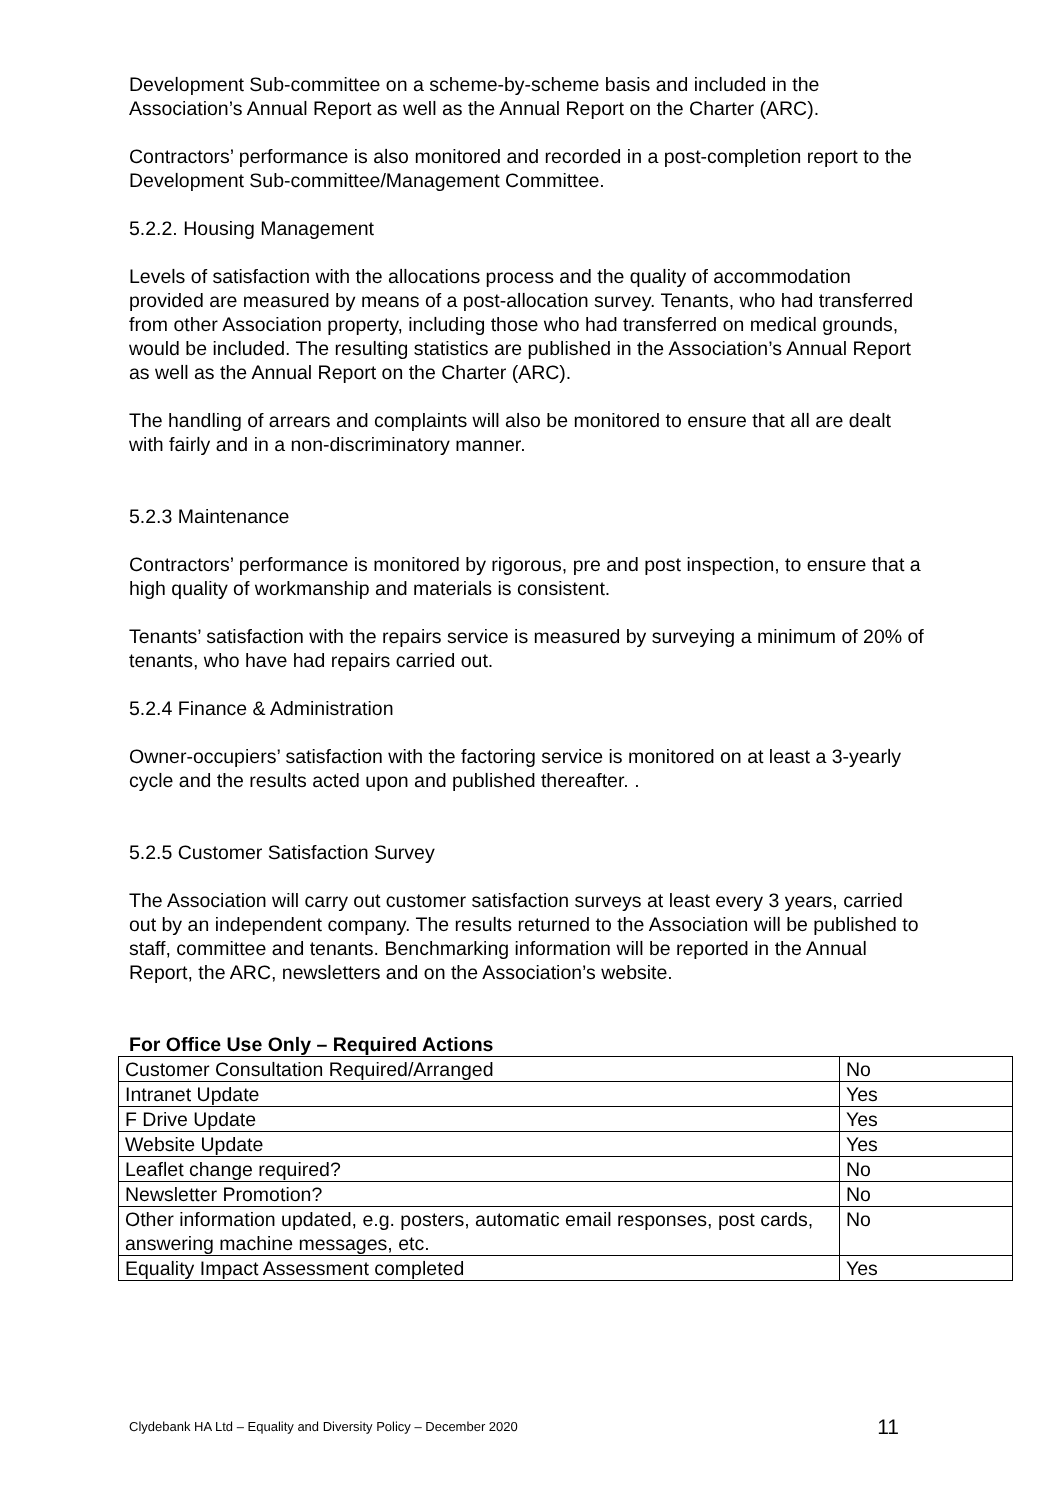Development Sub-committee on a scheme-by-scheme basis and included in the Association’s Annual Report as well as the Annual Report on the Charter (ARC).
Contractors’ performance is also monitored and recorded in a post-completion report to the Development Sub-committee/Management Committee.
5.2.2. Housing Management
Levels of satisfaction with the allocations process and the quality of accommodation provided are measured by means of a post-allocation survey. Tenants, who had transferred from other Association property, including those who had transferred on medical grounds, would be included. The resulting statistics are published in the Association’s Annual Report as well as the Annual Report on the Charter (ARC).
The handling of arrears and complaints will also be monitored to ensure that all are dealt with fairly and in a non-discriminatory manner.
5.2.3 Maintenance
Contractors’ performance is monitored by rigorous, pre and post inspection, to ensure that a high quality of workmanship and materials is consistent.
Tenants’ satisfaction with the repairs service is measured by surveying a minimum of 20% of tenants, who have had repairs carried out.
5.2.4 Finance & Administration
Owner-occupiers’ satisfaction with the factoring service is monitored on at least a 3-yearly cycle and the results acted upon and published thereafter. .
5.2.5 Customer Satisfaction Survey
The Association will carry out customer satisfaction surveys at least every 3 years, carried out by an independent company. The results returned to the Association will be published to staff, committee and tenants. Benchmarking information will be reported in the Annual Report, the ARC, newsletters and on the Association’s website.
For Office Use Only – Required Actions
| Customer Consultation Required/Arranged | No |
| Intranet Update | Yes |
| F Drive Update | Yes |
| Website Update | Yes |
| Leaflet change required? | No |
| Newsletter Promotion? | No |
| Other information updated, e.g. posters, automatic email responses, post cards, answering machine messages, etc. | No |
| Equality Impact Assessment completed | Yes |
Clydebank HA Ltd – Equality and Diversity Policy – December 2020 11